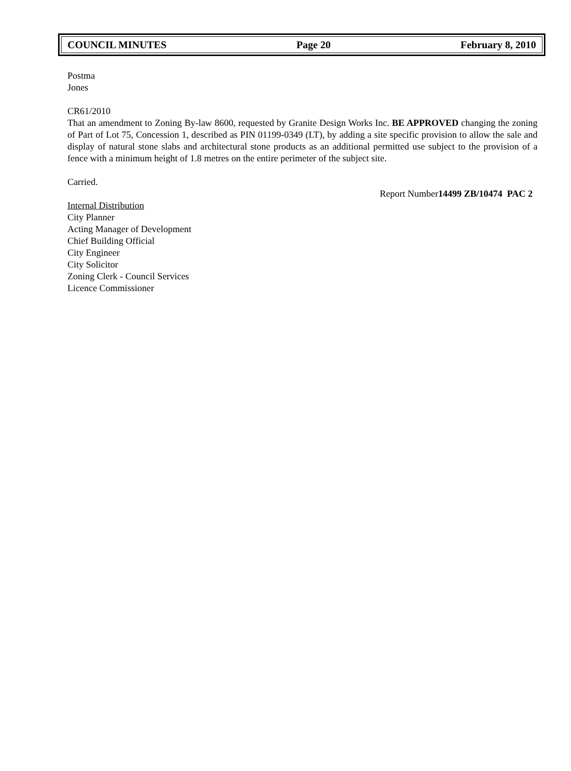COUNCIL MINUTES Page 20 February 8, 2010
Postma
Jones
CR61/2010
That an amendment to Zoning By-law 8600, requested by Granite Design Works Inc. BE APPROVED changing the zoning of Part of Lot 75, Concession 1, described as PIN 01199-0349 (LT), by adding a site specific provision to allow the sale and display of natural stone slabs and architectural stone products as an additional permitted use subject to the provision of a fence with a minimum height of 1.8 metres on the entire perimeter of the subject site.
Carried.
Report Number14499 ZB/10474 PAC 2
Internal Distribution
City Planner
Acting Manager of Development
Chief Building Official
City Engineer
City Solicitor
Zoning Clerk - Council Services
Licence Commissioner